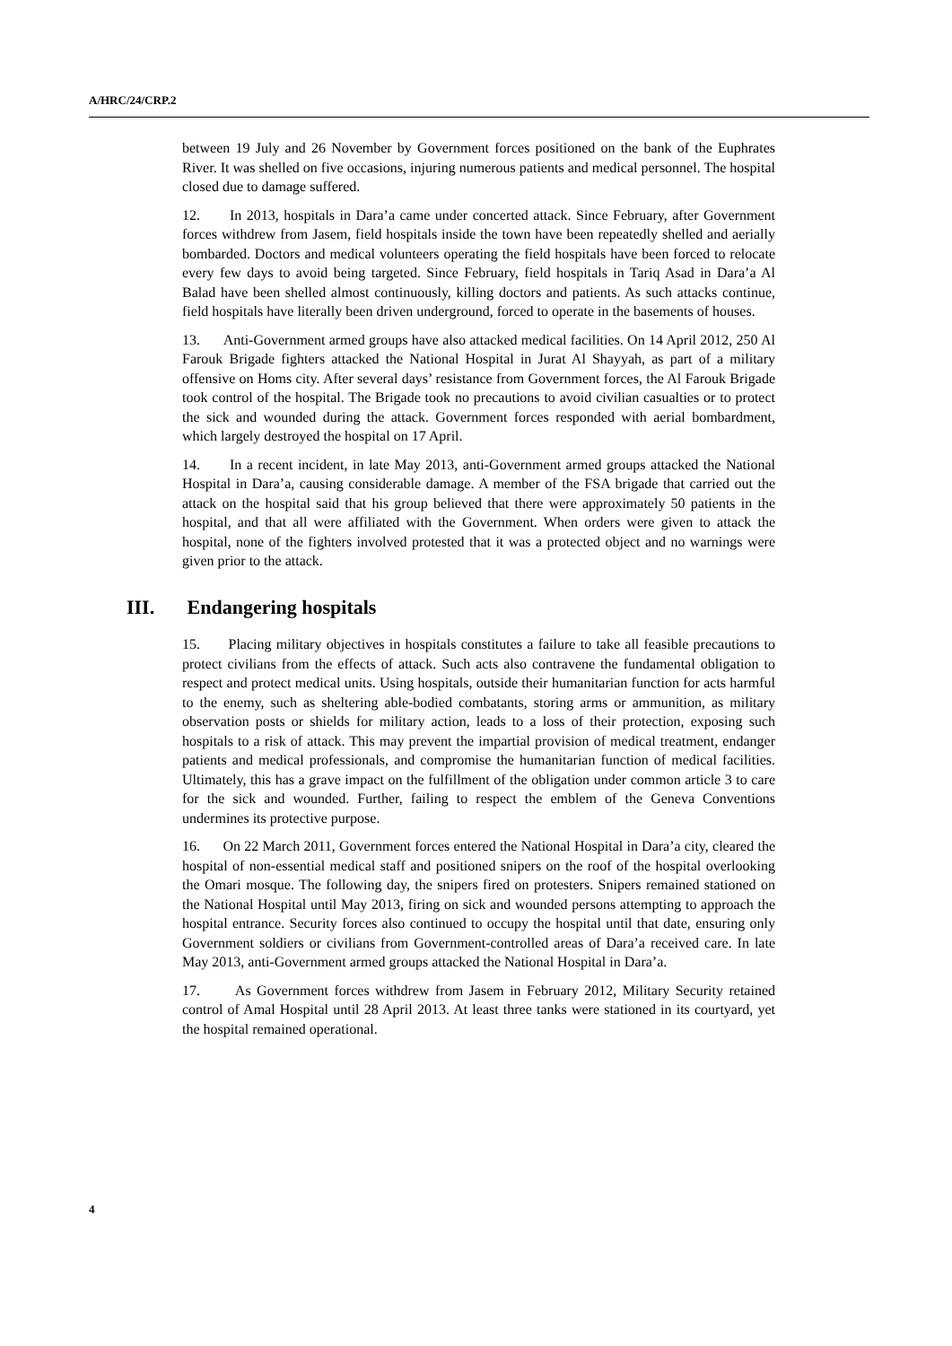A/HRC/24/CRP.2
between 19 July and 26 November by Government forces positioned on the bank of the Euphrates River. It was shelled on five occasions, injuring numerous patients and medical personnel. The hospital closed due to damage suffered.
12. In 2013, hospitals in Dara’a came under concerted attack. Since February, after Government forces withdrew from Jasem, field hospitals inside the town have been repeatedly shelled and aerially bombarded. Doctors and medical volunteers operating the field hospitals have been forced to relocate every few days to avoid being targeted. Since February, field hospitals in Tariq Asad in Dara’a Al Balad have been shelled almost continuously, killing doctors and patients. As such attacks continue, field hospitals have literally been driven underground, forced to operate in the basements of houses.
13. Anti-Government armed groups have also attacked medical facilities. On 14 April 2012, 250 Al Farouk Brigade fighters attacked the National Hospital in Jurat Al Shayyah, as part of a military offensive on Homs city. After several days’ resistance from Government forces, the Al Farouk Brigade took control of the hospital. The Brigade took no precautions to avoid civilian casualties or to protect the sick and wounded during the attack. Government forces responded with aerial bombardment, which largely destroyed the hospital on 17 April.
14. In a recent incident, in late May 2013, anti-Government armed groups attacked the National Hospital in Dara’a, causing considerable damage. A member of the FSA brigade that carried out the attack on the hospital said that his group believed that there were approximately 50 patients in the hospital, and that all were affiliated with the Government. When orders were given to attack the hospital, none of the fighters involved protested that it was a protected object and no warnings were given prior to the attack.
III. Endangering hospitals
15. Placing military objectives in hospitals constitutes a failure to take all feasible precautions to protect civilians from the effects of attack. Such acts also contravene the fundamental obligation to respect and protect medical units. Using hospitals, outside their humanitarian function for acts harmful to the enemy, such as sheltering able-bodied combatants, storing arms or ammunition, as military observation posts or shields for military action, leads to a loss of their protection, exposing such hospitals to a risk of attack. This may prevent the impartial provision of medical treatment, endanger patients and medical professionals, and compromise the humanitarian function of medical facilities. Ultimately, this has a grave impact on the fulfillment of the obligation under common article 3 to care for the sick and wounded. Further, failing to respect the emblem of the Geneva Conventions undermines its protective purpose.
16. On 22 March 2011, Government forces entered the National Hospital in Dara’a city, cleared the hospital of non-essential medical staff and positioned snipers on the roof of the hospital overlooking the Omari mosque. The following day, the snipers fired on protesters. Snipers remained stationed on the National Hospital until May 2013, firing on sick and wounded persons attempting to approach the hospital entrance. Security forces also continued to occupy the hospital until that date, ensuring only Government soldiers or civilians from Government-controlled areas of Dara’a received care. In late May 2013, anti-Government armed groups attacked the National Hospital in Dara’a.
17. As Government forces withdrew from Jasem in February 2012, Military Security retained control of Amal Hospital until 28 April 2013. At least three tanks were stationed in its courtyard, yet the hospital remained operational.
4